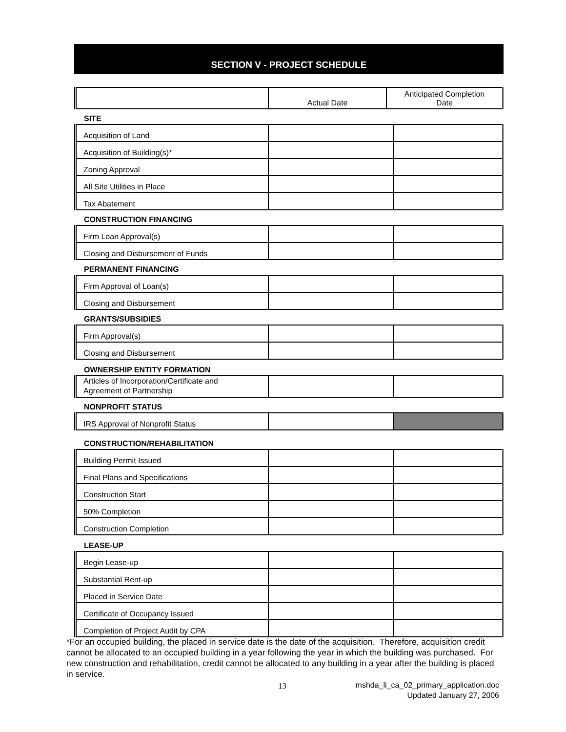SECTION V - PROJECT SCHEDULE
| | Actual Date | Anticipated Completion Date |
SITE
| Acquisition of Land | | |
| Acquisition of Building(s)* | | |
| Zoning Approval | | |
| All Site Utilities in Place | | |
| Tax Abatement | | |
CONSTRUCTION FINANCING
| Firm Loan Approval(s) | | |
| Closing and Disbursement of Funds | | |
PERMANENT FINANCING
| Firm Approval of Loan(s) | | |
| Closing and Disbursement | | |
GRANTS/SUBSIDIES
| Firm Approval(s) | | |
| Closing and Disbursement | | |
OWNERSHIP ENTITY FORMATION
| Articles of Incorporation/Certificate and Agreement of Partnership | | |
NONPROFIT STATUS
| IRS Approval of Nonprofit Status | | |
CONSTRUCTION/REHABILITATION
| Building Permit Issued | | |
| Final Plans and Specifications | | |
| Construction Start | | |
| 50% Completion | | |
| Construction Completion | | |
LEASE-UP
| Begin Lease-up | | |
| Substantial Rent-up | | |
| Placed in Service Date | | |
| Certificate of Occupancy Issued | | |
| Completion of Project Audit by CPA | | |
*For an occupied building, the placed in service date is the date of the acquisition. Therefore, acquisition credit cannot be allocated to an occupied building in a year following the year in which the building was purchased. For new construction and rehabilitation, credit cannot be allocated to any building in a year after the building is placed in service.
13
mshda_li_ca_02_primary_application.doc
Updated January 27, 2006